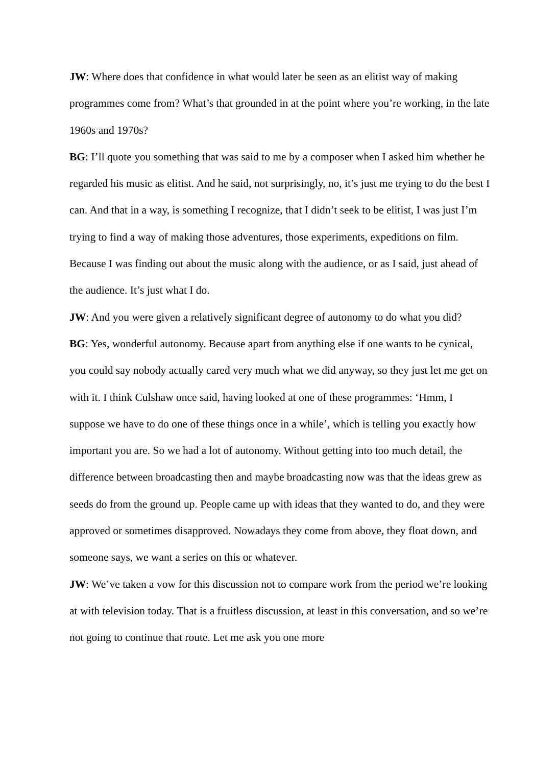JW: Where does that confidence in what would later be seen as an elitist way of making programmes come from? What’s that grounded in at the point where you’re working, in the late 1960s and 1970s?
BG: I’ll quote you something that was said to me by a composer when I asked him whether he regarded his music as elitist. And he said, not surprisingly, no, it’s just me trying to do the best I can. And that in a way, is something I recognize, that I didn’t seek to be elitist, I was just I’m trying to find a way of making those adventures, those experiments, expeditions on film. Because I was finding out about the music along with the audience, or as I said, just ahead of the audience. It’s just what I do.
JW: And you were given a relatively significant degree of autonomy to do what you did?
BG: Yes, wonderful autonomy. Because apart from anything else if one wants to be cynical, you could say nobody actually cared very much what we did anyway, so they just let me get on with it. I think Culshaw once said, having looked at one of these programmes: ‘Hmm, I suppose we have to do one of these things once in a while’, which is telling you exactly how important you are. So we had a lot of autonomy. Without getting into too much detail, the difference between broadcasting then and maybe broadcasting now was that the ideas grew as seeds do from the ground up. People came up with ideas that they wanted to do, and they were approved or sometimes disapproved. Nowadays they come from above, they float down, and someone says, we want a series on this or whatever.
JW: We’ve taken a vow for this discussion not to compare work from the period we’re looking at with television today. That is a fruitless discussion, at least in this conversation, and so we’re not going to continue that route. Let me ask you one more